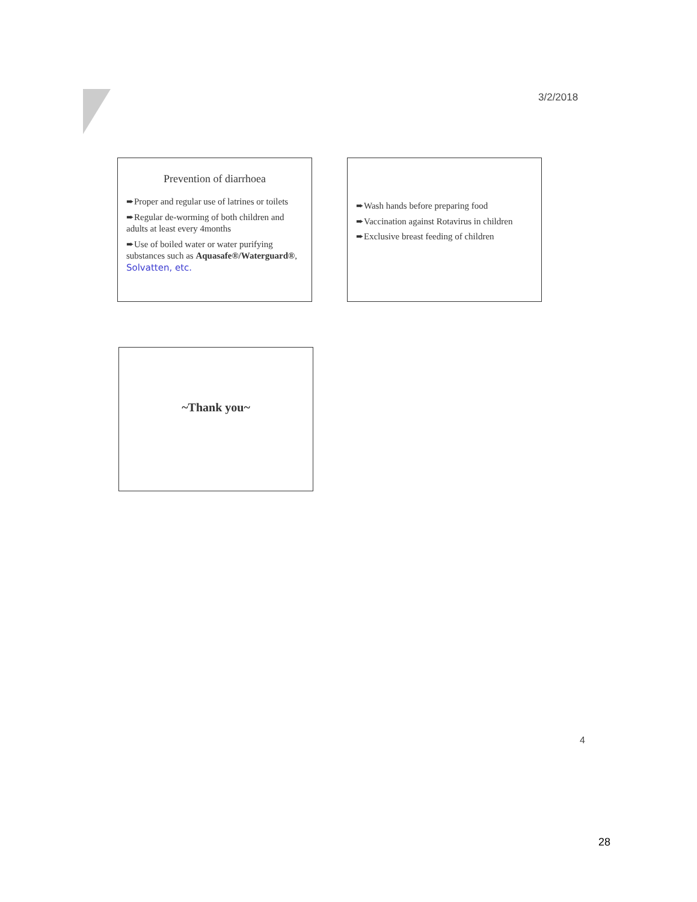3/2/2018
Prevention of diarrhoea
➨Proper and regular use of latrines or toilets
➨Regular de-worming of both children and adults at least every 4months
➨Use of boiled water or water purifying substances such as Aquasafe®/Waterguard®, Solvatten, etc.
➨Wash hands before preparing food
➨Vaccination against Rotavirus in children
➨Exclusive breast feeding of children
~Thank you~
4
28